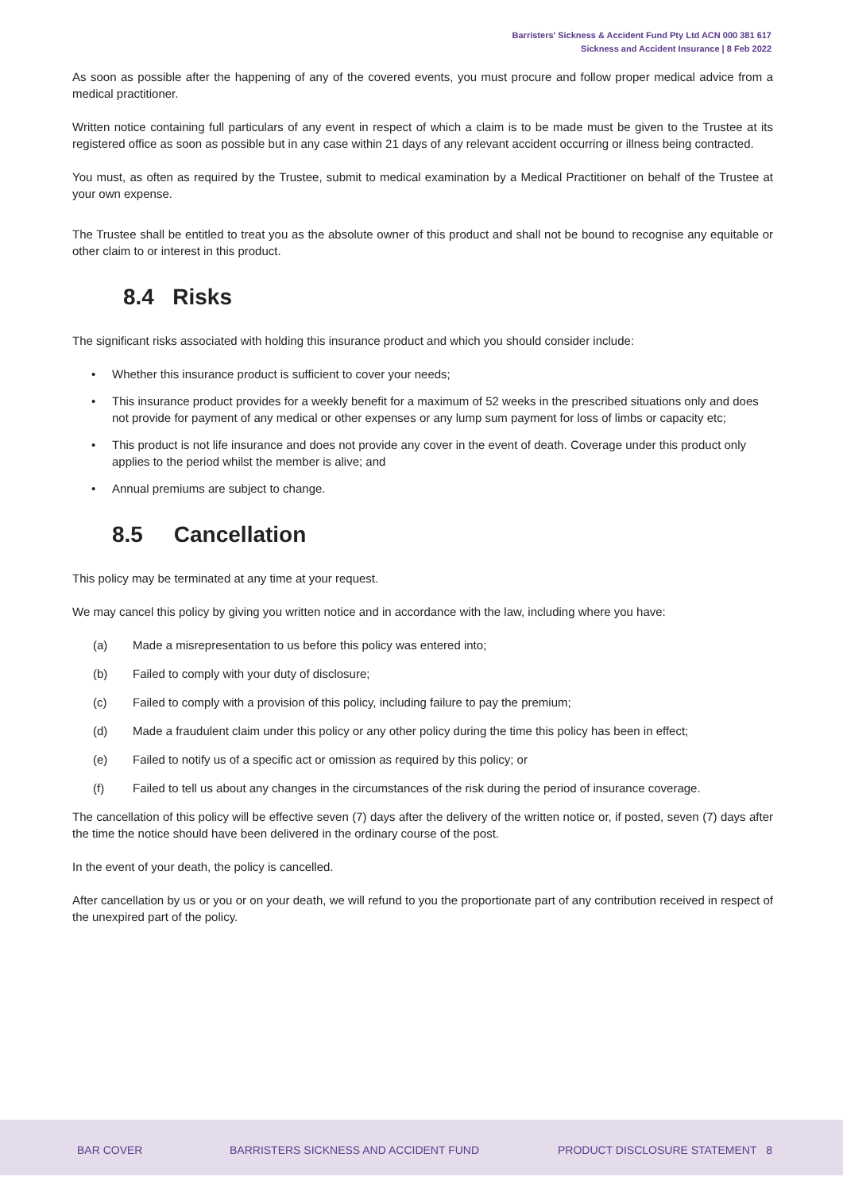Barristers' Sickness & Accident Fund Pty Ltd ACN 000 381 617
Sickness and Accident Insurance | 8 Feb 2022
As soon as possible after the happening of any of the covered events, you must procure and follow proper medical advice from a medical practitioner.
Written notice containing full particulars of any event in respect of which a claim is to be made must be given to the Trustee at its registered office as soon as possible but in any case within 21 days of any relevant accident occurring or illness being contracted.
You must, as often as required by the Trustee, submit to medical examination by a Medical Practitioner on behalf of the Trustee at your own expense.
The Trustee shall be entitled to treat you as the absolute owner of this product and shall not be bound to recognise any equitable or other claim to or interest in this product.
8.4 Risks
The significant risks associated with holding this insurance product and which you should consider include:
• Whether this insurance product is sufficient to cover your needs;
• This insurance product provides for a weekly benefit for a maximum of 52 weeks in the prescribed situations only and does not provide for payment of any medical or other expenses or any lump sum payment for loss of limbs or capacity etc;
• This product is not life insurance and does not provide any cover in the event of death. Coverage under this product only applies to the period whilst the member is alive; and
• Annual premiums are subject to change.
8.5 Cancellation
This policy may be terminated at any time at your request.
We may cancel this policy by giving you written notice and in accordance with the law, including where you have:
(a) Made a misrepresentation to us before this policy was entered into;
(b) Failed to comply with your duty of disclosure;
(c) Failed to comply with a provision of this policy, including failure to pay the premium;
(d) Made a fraudulent claim under this policy or any other policy during the time this policy has been in effect;
(e) Failed to notify us of a specific act or omission as required by this policy; or
(f) Failed to tell us about any changes in the circumstances of the risk during the period of insurance coverage.
The cancellation of this policy will be effective seven (7) days after the delivery of the written notice or, if posted, seven (7) days after the time the notice should have been delivered in the ordinary course of the post.
In the event of your death, the policy is cancelled.
After cancellation by us or you or on your death, we will refund to you the proportionate part of any contribution received in respect of the unexpired part of the policy.
BAR COVER BARRISTERS SICKNESS AND ACCIDENT FUND PRODUCT DISCLOSURE STATEMENT 8